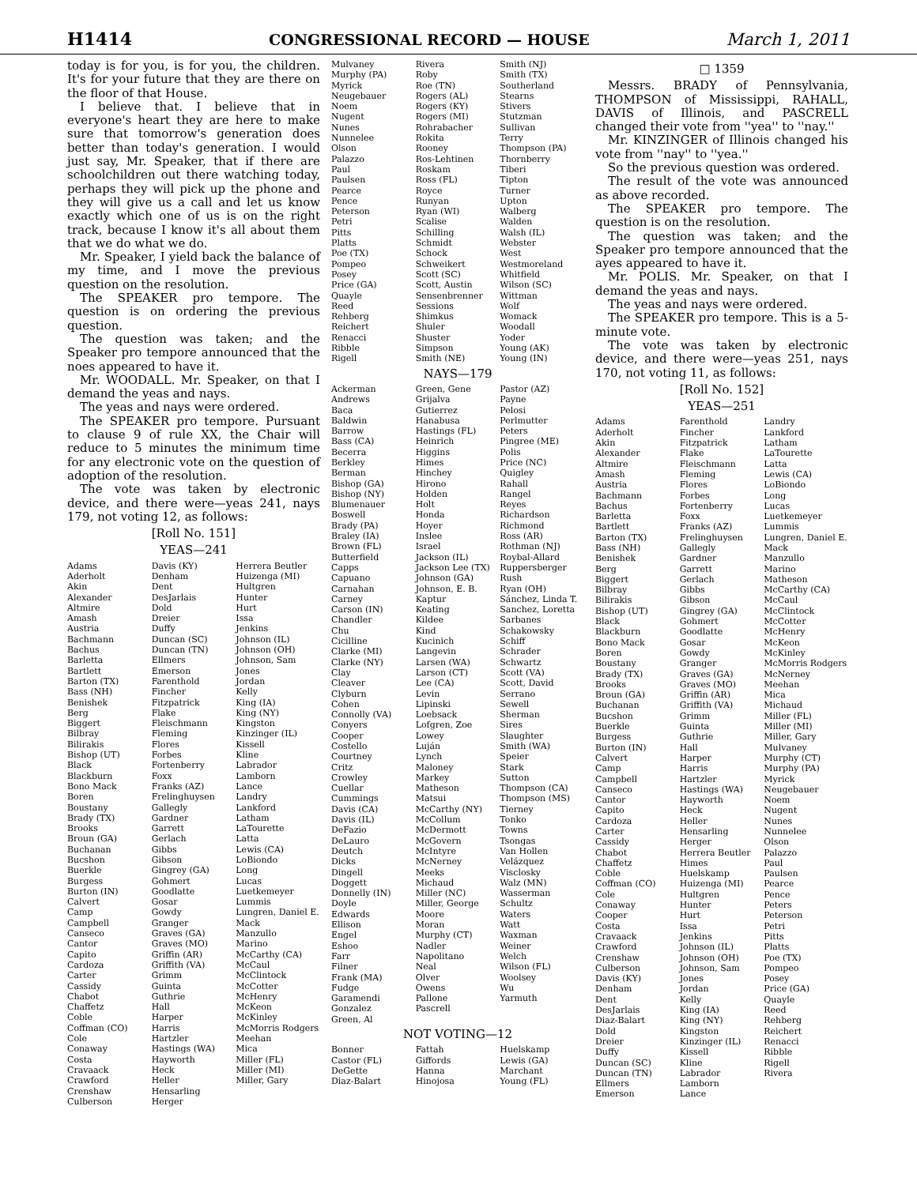H1414 CONGRESSIONAL RECORD — HOUSE March 1, 2011
today is for you, is for you, the children. It's for your future that they are there on the floor of that House.
I believe that. I believe that in everyone's heart they are here to make sure that tomorrow's generation does better than today's generation. I would just say, Mr. Speaker, that if there are schoolchildren out there watching today, perhaps they will pick up the phone and they will give us a call and let us know exactly which one of us is on the right track, because I know it's all about them that we do what we do.
Mr. Speaker, I yield back the balance of my time, and I move the previous question on the resolution.
The SPEAKER pro tempore. The question is on ordering the previous question.
The question was taken; and the Speaker pro tempore announced that the noes appeared to have it.
Mr. WOODALL. Mr. Speaker, on that I demand the yeas and nays.
The yeas and nays were ordered.
The SPEAKER pro tempore. Pursuant to clause 9 of rule XX, the Chair will reduce to 5 minutes the minimum time for any electronic vote on the question of adoption of the resolution.
The vote was taken by electronic device, and there were—yeas 241, nays 179, not voting 12, as follows:
[Roll No. 151]
YEAS—241
| Adams Aderholt Akin Alexander Altmire Amash Austria Bachmann Bachus Barletta Bartlett Barton (TX) Bass (NH) Benishek Berg Biggert Bilbray Bilirakis Bishop (UT) Black Blackburn Bono Mack Boren Boustany Brady (TX) Brooks Broun (GA) Buchanan Bucshon Buerkle Burgess Burton (IN) Calvert Camp Campbell Canseco Cantor Capito Cardoza Carter Cassidy Chabot Chaffetz Coble Coffman (CO) Cole Conaway Costa Cravaack Crawford Crenshaw Culberson | Davis (KY) Denham Dent DesJarlais Dold Dreier Duffy Duncan (SC) Duncan (TN) Ellmers Emerson Farenthold Fincher Fitzpatrick Flake Fleischmann Fleming Flores Forbes Fortenberry Foxx Franks (AZ) Frelinghuysen Gallegly Gardner Garrett Gerlach Gibbs Gibson Gingrey (GA) Gohmert Goodlatte Gosar Gowdy Granger Graves (GA) Graves (MO) Griffin (AR) Griffith (VA) Grimm Guinta Guthrie Hall Harper Harris Hartzler Hastings (WA) Hayworth Heck Heller Hensarling Herger | Herrera Beutler Huizenga (MI) Hultgren Hunter Hurt Issa Jenkins Johnson (IL) Johnson (OH) Johnson, Sam Jones Jordan Kelly King (IA) King (NY) Kingston Kinzinger (IL) Kissell Kline Labrador Lamborn Lance Landry Lankford Latham LaTourette Latta Lewis (CA) LoBiondo Long Lucas Luetkemeyer Lummis Lungren, Daniel E. Mack Manzullo Marino McCarthy (CA) McCaul McClintock McCotter McHenry McKeon McKinley McMorris Rodgers Meehan Mica Miller (FL) Miller (MI) Miller, Gary |
| Mulvaney Murphy (PA) Myrick Neugebauer Noem Nugent Nunes Nunnelee Olson Palazzo Paul Paulsen Pearce Pence Peterson Petri Pitts Platts Poe (TX) Pompeo Posey Price (GA) Quayle Reed Rehberg Reichert Renacci Ribble Rigell | Rivera Roby Roe (TN) Rogers (AL) Rogers (KY) Rogers (MI) Rohrabacher Rokita Rooney Ros-Lehtinen Roskam Ross (FL) Royce Runyan Ryan (WI) Scalise Schilling Schmidt Schock Schweikert Scott (SC) Scott, Austin Sensenbrenner Sessions Shimkus Shuler Shuster Simpson Smith (NE) | Smith (NJ) Smith (TX) Southerland Stearns Stivers Stutzman Sullivan Terry Thompson (PA) Thornberry Tiberi Tipton Turner Upton Walberg Walden Walsh (IL) Webster West Westmoreland Whitfield Wilson (SC) Wittman Wolf Womack Woodall Yoder Young (AK) Young (IN) |
NAYS—179
| Ackerman Andrews Baca Baldwin Barrow Bass (CA) Becerra Berkley Berman Bishop (GA) Bishop (NY) Blumenauer Boswell Brady (PA) Braley (IA) Brown (FL) Butterfield Capps Capuano Carnahan Carney Carson (IN) Chandler Chu Cicilline Clarke (MI) Clarke (NY) Clay Cleaver Clyburn Cohen Connolly (VA) Conyers Cooper Costello Courtney Critz Crowley Cuellar Cummings Davis (CA) Davis (IL) DeFazio DeLauro Deutch Dicks Dingell Doggett Donnelly (IN) Doyle Edwards Ellison Engel Eshoo Farr Filner Frank (MA) Fudge Garamendi Gonzalez Green, Al | Green, Gene Grijalva Gutierrez Hanabusa Hastings (FL) Heinrich Higgins Himes Hinchey Hirono Holden Holt Honda Hoyer Inslee Israel Jackson (IL) Jackson Lee (TX) Johnson (GA) Johnson, E. B. Kaptur Keating Kildee Kind Kucinich Langevin Larsen (WA) Larson (CT) Lee (CA) Levin Lipinski Loebsack Lofgren, Zoe Lowey Luján Lynch Maloney Markey Matheson Matsui McCarthy (NY) McCollum McDermott McGovern McIntyre McNerney Meeks Michaud Miller (NC) Miller, George Moore Moran Murphy (CT) Nadler Napolitano Neal Olver Owens Pallone Pascrell | Pastor (AZ) Payne Pelosi Perlmutter Peters Pingree (ME) Polis Price (NC) Quigley Rahall Rangel Reyes Richardson Richmond Ross (AR) Rothman (NJ) Roybal-Allard Ruppersberger Rush Ryan (OH) Sánchez, Linda T. Sanchez, Loretta Sarbanes Schakowsky Schiff Schrader Schwartz Scott (VA) Scott, David Serrano Sewell Sherman Sires Slaughter Smith (WA) Speier Stark Sutton Thompson (CA) Thompson (MS) Tierney Tonko Towns Tsongas Van Hollen Velázquez Visclosky Walz (MN) Wasserman Schultz Waters Watt Waxman Weiner Welch Wilson (FL) Woolsey Wu Yarmuth |
NOT VOTING—12
| Bonner Castor (FL) DeGette Diaz-Balart | Fattah Giffords Hanna Hinojosa | Huelskamp Lewis (GA) Marchant Young (FL) |
□ 1359
Messrs. BRADY of Pennsylvania, THOMPSON of Mississippi, RAHALL, DAVIS of Illinois, and PASCRELL changed their vote from ''yea'' to ''nay.''
Mr. KINZINGER of Illinois changed his vote from ''nay'' to ''yea.''
So the previous question was ordered.
The result of the vote was announced as above recorded.
The SPEAKER pro tempore. The question is on the resolution.
The question was taken; and the Speaker pro tempore announced that the ayes appeared to have it.
Mr. POLIS. Mr. Speaker, on that I demand the yeas and nays.
The yeas and nays were ordered.
The SPEAKER pro tempore. This is a 5-minute vote.
The vote was taken by electronic device, and there were—yeas 251, nays 170, not voting 11, as follows:
[Roll No. 152]
YEAS—251
| Adams Aderholt Akin Alexander Altmire Amash Austria Bachmann Bachus Barletta Bartlett Barton (TX) Bass (NH) Benishek Berg Biggert Bilbray Bilirakis Bishop (UT) Black Blackburn Bono Mack Boren Boustany Brady (TX) Brooks Broun (GA) Buchanan Bucshon Buerkle Burgess Burton (IN) Calvert Camp Campbell Canseco Cantor Capito Cardoza Carter Cassidy Chabot Chaffetz Coble Coffman (CO) Cole Conaway Cooper Costa Cravaack Crawford Crenshaw Culberson Davis (KY) Denham Dent DesJarlais Diaz-Balart Dold Dreier Duffy Duncan (SC) Duncan (TN) Ellmers Emerson | Farenthold Fincher Fitzpatrick Flake Fleischmann Fleming Flores Forbes Fortenberry Foxx Franks (AZ) Frelinghuysen Gallegly Gardner Garrett Gerlach Gibbs Gibson Gingrey (GA) Gohmert Goodlatte Gosar Gowdy Granger Graves (GA) Graves (MO) Griffin (AR) Griffith (VA) Grimm Guinta Guthrie Hall Harper Harris Hartzler Hastings (WA) Hayworth Heck Heller Hensarling Herger Herrera Beutler Himes Huelskamp Huizenga (MI) Hultgren Hunter Hurt Issa Jenkins Johnson (IL) Johnson (OH) Johnson, Sam Jones Jordan Kelly King (IA) King (NY) Kingston Kinzinger (IL) Kissell Kline Labrador Lamborn Lance | Landry Lankford Latham LaTourette Latta Lewis (CA) LoBiondo Long Lucas Luetkemeyer Lummis Lungren, Daniel E. Mack Manzullo Marino Matheson McCarthy (CA) McCaul McClintock McCotter McHenry McKeon McKinley McMorris Rodgers McNerney Meehan Mica Michaud Miller (FL) Miller (MI) Miller, Gary Mulvaney Murphy (CT) Murphy (PA) Myrick Neugebauer Noem Nugent Nunes Nunnelee Olson Palazzo Paul Paulsen Pearce Pence Peters Peterson Petri Pitts Platts Poe (TX) Pompeo Posey Price (GA) Quayle Reed Rehberg Reichert Renacci Ribble Rigell Rivera |